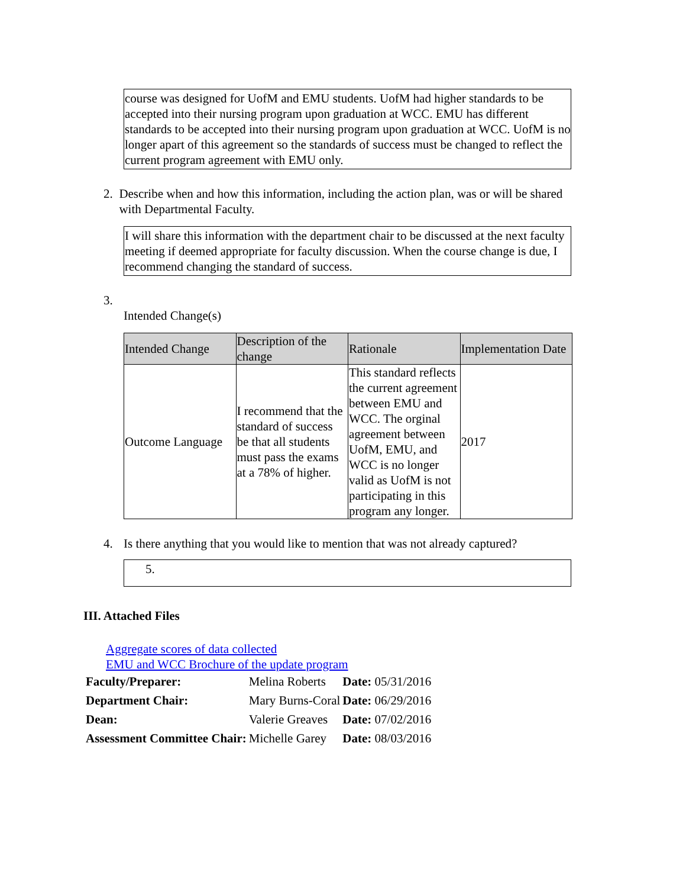course was designed for UofM and EMU students. UofM had higher standards to be accepted into their nursing program upon graduation at WCC. EMU has different standards to be accepted into their nursing program upon graduation at WCC. UofM is no longer apart of this agreement so the standards of success must be changed to reflect the current program agreement with EMU only.
2. Describe when and how this information, including the action plan, was or will be shared with Departmental Faculty.
I will share this information with the department chair to be discussed at the next faculty meeting if deemed appropriate for faculty discussion. When the course change is due, I recommend changing the standard of success.
3.
Intended Change(s)
| Intended Change | Description of the change | Rationale | Implementation Date |
| --- | --- | --- | --- |
| Outcome Language | I recommend that the standard of success be that all students must pass the exams at a 78% of higher. | This standard reflects the current agreement between EMU and WCC. The orginal agreement between UofM, EMU, and WCC is no longer valid as UofM is not participating in this program any longer. | 2017 |
4. Is there anything that you would like to mention that was not already captured?
5.
III. Attached Files
Aggregate scores of data collected
EMU and WCC Brochure of the update program
| Faculty/Preparer: | Melina Roberts | Date: 05/31/2016 |
| Department Chair: | Mary Burns-Coral | Date: 06/29/2016 |
| Dean: | Valerie Greaves | Date: 07/02/2016 |
| Assessment Committee Chair: | Michelle Garey | Date: 08/03/2016 |